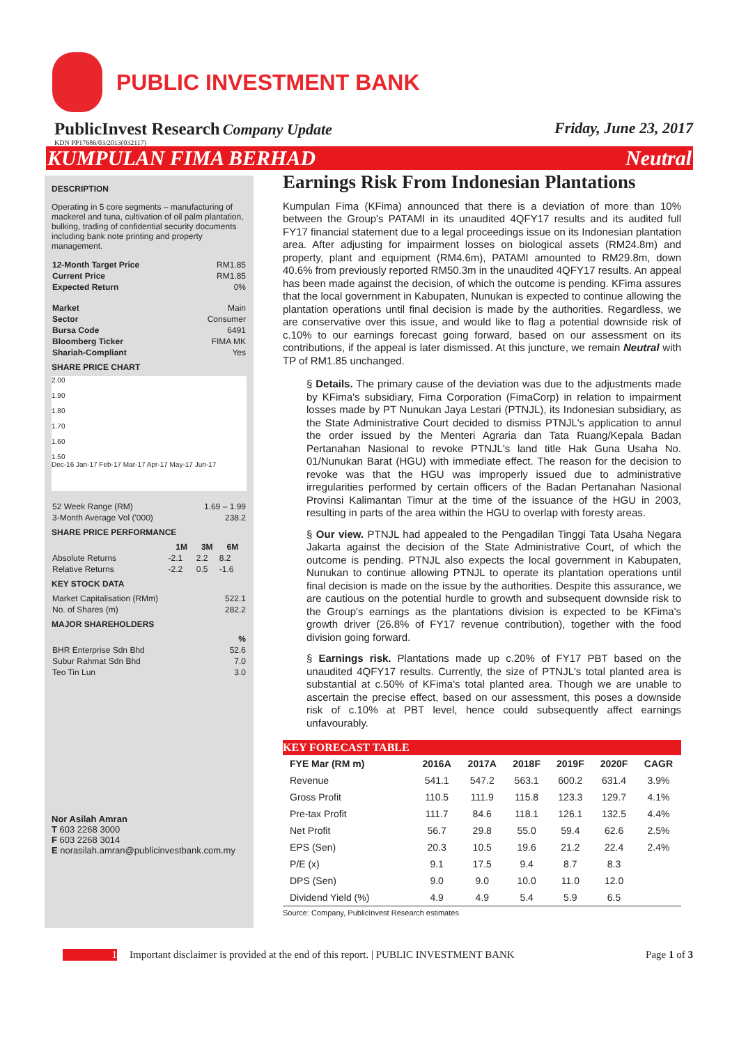PUBLIC INVESTMENT BANK
PublicInvest Research Company Update Friday, June 23, 2017
KDN PP17686/03/2013(032117)
KUMPULAN FIMA BERHAD Neutral
DESCRIPTION
Operating in 5 core segments – manufacturing of mackerel and tuna, cultivation of oil palm plantation, bulking, trading of confidential security documents including bank note printing and property management.
| 12-Month Target Price | RM1.85 |
| Current Price | RM1.85 |
| Expected Return | 0% |
| Market | Main |
| Sector | Consumer |
| Bursa Code | 6491 |
| Bloomberg Ticker | FIMA MK |
| Shariah-Compliant | Yes |
SHARE PRICE CHART
2.00
1.90
1.80
1.70
1.60
1.50
Dec-16 Jan-17 Feb-17 Mar-17 Apr-17 May-17 Jun-17
| 52 Week Range (RM) | 1.69 – 1.99 |
| 3-Month Average Vol ('000) | 238.2 |
SHARE PRICE PERFORMANCE
| | 1M | 3M | 6M |
| --- | --- | --- | --- |
| Absolute Returns | -2.1 | 2.2 | 8.2 |
| Relative Returns | -2.2 | 0.5 | -1.6 |
KEY STOCK DATA
| Market Capitalisation (RMm) | 522.1 |
| No. of Shares (m) | 282.2 |
MAJOR SHAREHOLDERS
| | % |
| BHR Enterprise Sdn Bhd | 52.6 |
| Subur Rahmat Sdn Bhd | 7.0 |
| Teo Tin Lun | 3.0 |
Nor Asilah Amran
T 603 2268 3000
F 603 2268 3014
E norasilah.amran@publicinvestbank.com.my
Earnings Risk From Indonesian Plantations
Kumpulan Fima (KFima) announced that there is a deviation of more than 10% between the Group's PATAMI in its unaudited 4QFY17 results and its audited full FY17 financial statement due to a legal proceedings issue on its Indonesian plantation area. After adjusting for impairment losses on biological assets (RM24.8m) and property, plant and equipment (RM4.6m), PATAMI amounted to RM29.8m, down 40.6% from previously reported RM50.3m in the unaudited 4QFY17 results. An appeal has been made against the decision, of which the outcome is pending. KFima assures that the local government in Kabupaten, Nunukan is expected to continue allowing the plantation operations until final decision is made by the authorities. Regardless, we are conservative over this issue, and would like to flag a potential downside risk of c.10% to our earnings forecast going forward, based on our assessment on its contributions, if the appeal is later dismissed. At this juncture, we remain Neutral with TP of RM1.85 unchanged.
§ Details. The primary cause of the deviation was due to the adjustments made by KFima's subsidiary, Fima Corporation (FimaCorp) in relation to impairment losses made by PT Nunukan Jaya Lestari (PTNJL), its Indonesian subsidiary, as the State Administrative Court decided to dismiss PTNJL's application to annul the order issued by the Menteri Agraria dan Tata Ruang/Kepala Badan Pertanahan Nasional to revoke PTNJL's land title Hak Guna Usaha No. 01/Nunukan Barat (HGU) with immediate effect. The reason for the decision to revoke was that the HGU was improperly issued due to administrative irregularities performed by certain officers of the Badan Pertanahan Nasional Provinsi Kalimantan Timur at the time of the issuance of the HGU in 2003, resulting in parts of the area within the HGU to overlap with foresty areas.
§ Our view. PTNJL had appealed to the Pengadilan Tinggi Tata Usaha Negara Jakarta against the decision of the State Administrative Court, of which the outcome is pending. PTNJL also expects the local government in Kabupaten, Nunukan to continue allowing PTNJL to operate its plantation operations until final decision is made on the issue by the authorities. Despite this assurance, we are cautious on the potential hurdle to growth and subsequent downside risk to the Group's earnings as the plantations division is expected to be KFima's growth driver (26.8% of FY17 revenue contribution), together with the food division going forward.
§ Earnings risk. Plantations made up c.20% of FY17 PBT based on the unaudited 4QFY17 results. Currently, the size of PTNJL's total planted area is substantial at c.50% of KFima's total planted area. Though we are unable to ascertain the precise effect, based on our assessment, this poses a downside risk of c.10% at PBT level, hence could subsequently affect earnings unfavourably.
KEY FORECAST TABLE
| FYE Mar (RM m) | 2016A | 2017A | 2018F | 2019F | 2020F | CAGR |
| --- | --- | --- | --- | --- | --- | --- |
| Revenue | 541.1 | 547.2 | 563.1 | 600.2 | 631.4 | 3.9% |
| Gross Profit | 110.5 | 111.9 | 115.8 | 123.3 | 129.7 | 4.1% |
| Pre-tax Profit | 111.7 | 84.6 | 118.1 | 126.1 | 132.5 | 4.4% |
| Net Profit | 56.7 | 29.8 | 55.0 | 59.4 | 62.6 | 2.5% |
| EPS (Sen) | 20.3 | 10.5 | 19.6 | 21.2 | 22.4 | 2.4% |
| P/E (x) | 9.1 | 17.5 | 9.4 | 8.7 | 8.3 | |
| DPS (Sen) | 9.0 | 9.0 | 10.0 | 11.0 | 12.0 | |
| Dividend Yield (%) | 4.9 | 4.9 | 5.4 | 5.9 | 6.5 | |
Source: Company, PublicInvest Research estimates
1 Important disclaimer is provided at the end of this report. | PUBLIC INVESTMENT BANK Page 1 of 3